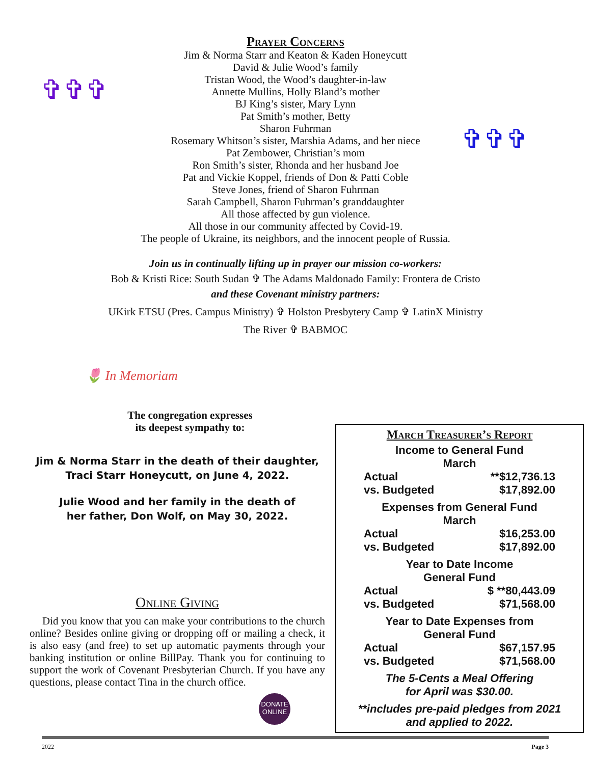✞✞✞
✞✞✞
Prayer Concerns
Jim & Norma Starr and Keaton & Kaden Honeycutt
David & Julie Wood’s family
Tristan Wood, the Wood’s daughter-in-law
Annette Mullins, Holly Bland’s mother
BJ King’s sister, Mary Lynn
Pat Smith’s mother, Betty
Sharon Fuhrman
Rosemary Whitson’s sister, Marshia Adams, and her niece
Pat Zembower, Christian’s mom
Ron Smith’s sister, Rhonda and her husband Joe
Pat and Vickie Koppel, friends of Don & Patti Coble
Steve Jones, friend of Sharon Fuhrman
Sarah Campbell, Sharon Fuhrman’s granddaughter
All those affected by gun violence.
All those in our community affected by Covid-19.
The people of Ukraine, its neighbors, and the innocent people of Russia.
Join us in continually lifting up in prayer our mission co-workers:
Bob & Kristi Rice: South Sudan ✞ The Adams Maldonado Family: Frontera de Cristo
and these Covenant ministry partners:
UKirk ETSU (Pres. Campus Ministry) ✞ Holston Presbytery Camp ✞ LatinX Ministry
The River ✞ BABMOC
🌷 In Memoriam
The congregation expresses
its deepest sympathy to:
Jim & Norma Starr in the death of their daughter,
Traci Starr Honeycutt, on June 4, 2022.
Julie Wood and her family in the death of
her father, Don Wolf, on May 30, 2022.
Online Giving
Did you know that you can make your contributions to the church online? Besides online giving or dropping off or mailing a check, it is also easy (and free) to set up automatic payments through your banking institution or online BillPay. Thank you for continuing to support the work of Covenant Presbyterian Church. If you have any questions, please contact Tina in the church office.
DONATE
ONLINE
March Treasurer’s Report
Income to General Fund
March
| Actual | **$12,736.13 |
| vs. Budgeted | $17,892.00 |
Expenses from General Fund
March
| Actual | $16,253.00 |
| vs. Budgeted | $17,892.00 |
Year to Date Income
General Fund
| Actual | $ **80,443.09 |
| vs. Budgeted | $71,568.00 |
Year to Date Expenses from
General Fund
| Actual | $67,157.95 |
| vs. Budgeted | $71,568.00 |
The 5-Cents a Meal Offering
for April was $30.00.
**includes pre-paid pledges from 2021
and applied to 2022.
2022 Page 3